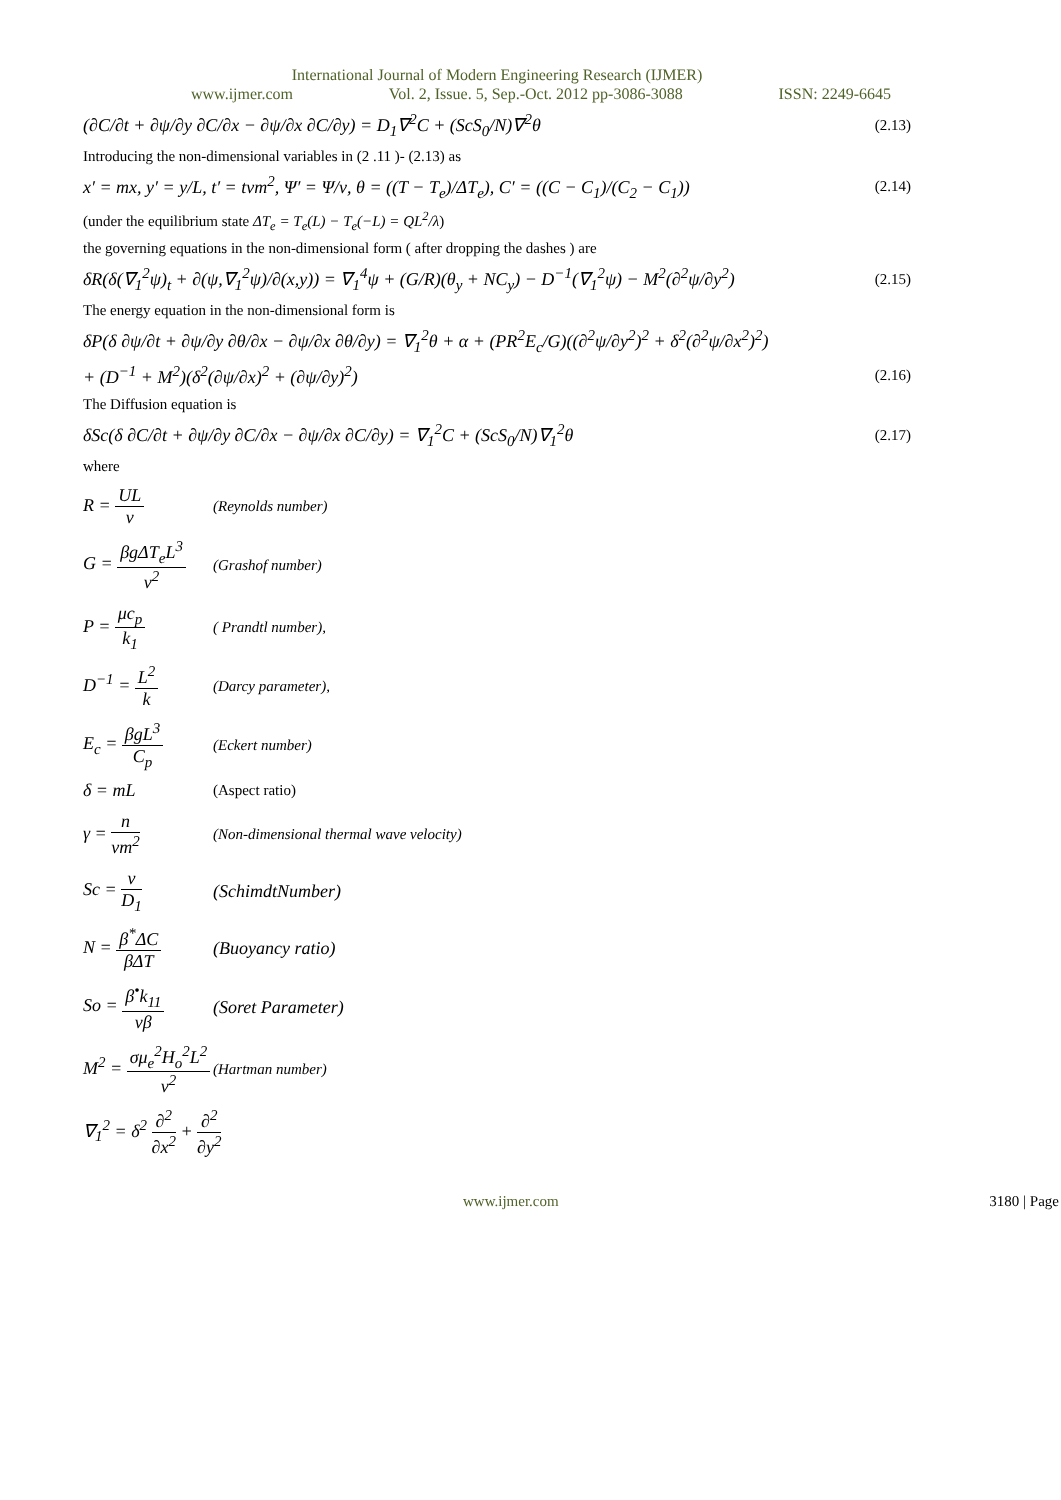International Journal of Modern Engineering Research (IJMER)
www.ijmer.com Vol. 2, Issue. 5, Sep.-Oct. 2012 pp-3086-3088 ISSN: 2249-6645
(∂C/∂t + ∂ψ/∂y ∂C/∂x − ∂ψ/∂x ∂C/∂y) = D<sub>1</sub>∇<sup>2</sup>C + (ScS<sub>0</sub>/N)∇<sup>2</sup>θ (2.13)
Introducing the non-dimensional variables in (2 .11 )- (2.13) as
x′ = mx, y′ = y/L, t′ = tνm<sup>2</sup>, Ψ′ = Ψ/ν, θ = ((T − T<sub>e</sub>)/ΔT<sub>e</sub>), C′ = ((C − C<sub>1</sub>)/(C<sub>2</sub> − C<sub>1</sub>)) (2.14)
(under the equilibrium state ΔT<sub>e</sub> = T<sub>e</sub>(L) − T<sub>e</sub>(−L) = QL<sup>2</sup>/λ)
the governing equations in the non-dimensional form ( after dropping the dashes ) are
δR(δ(∇<sub>1</sub><sup>2</sup>ψ)<sub>t</sub> + ∂(ψ,∇<sub>1</sub><sup>2</sup>ψ)/∂(x,y)) = ∇<sub>1</sub><sup>4</sup>ψ + (G/R)(θ<sub>y</sub> + NC<sub>y</sub>) − D<sup>−1</sup>(∇<sub>1</sub><sup>2</sup>ψ) − M<sup>2</sup>(∂<sup>2</sup>ψ/∂y<sup>2</sup>) (2.15)
The energy equation in the non-dimensional form is
δP(δ ∂ψ/∂t + ∂ψ/∂y ∂θ/∂x − ∂ψ/∂x ∂θ/∂y) = ∇<sub>1</sub><sup>2</sup>θ + α + (PR<sup>2</sup>E<sub>c</sub>/G)((∂<sup>2</sup>ψ/∂y<sup>2</sup>)<sup>2</sup> + δ<sup>2</sup>(∂<sup>2</sup>ψ/∂x<sup>2</sup>)<sup>2</sup>)
+ (D<sup>−1</sup> + M<sup>2</sup>)(δ<sup>2</sup>(∂ψ/∂x)<sup>2</sup> + (∂ψ/∂y)<sup>2</sup>) (2.16)
The Diffusion equation is
δSc(δ ∂C/∂t + ∂ψ/∂y ∂C/∂x − ∂ψ/∂x ∂C/∂y) = ∇<sub>1</sub><sup>2</sup>C + (ScS<sub>0</sub>/N)∇<sub>1</sub><sup>2</sup>θ (2.17)
where
R = UL ν (Reynolds number)
G = βgΔT<sub>e</sub>L<sup>3</sup> ν<sup>2</sup> (Grashof number)
P = μc<sub>p</sub> k<sub>1</sub> ( Prandtl number),
D<sup>−1</sup> = L<sup>2</sup> k (Darcy parameter),
E<sub>c</sub> = βgL<sup>3</sup> C<sub>p</sub> (Eckert number)
δ = mL (Aspect ratio)
γ = n νm<sup>2</sup> (Non-dimensional thermal wave velocity)
Sc = ν D<sub>1</sub> (SchimdtNumber)
N = β<sup>*</sup>ΔC βΔT (Buoyancy ratio)
So = β<sup>•</sup>k<sub>11</sub> νβ (Soret Parameter)
M<sup>2</sup> = σμ<sub>e</sub><sup>2</sup>H<sub>o</sub><sup>2</sup>L<sup>2</sup> ν<sup>2</sup> (Hartman number)
∇<sub>1</sub><sup>2</sup> = δ<sup>2</sup> ∂<sup>2</sup> ∂x<sup>2</sup> + ∂<sup>2</sup> ∂y<sup>2</sup>
www.ijmer.com 3180 | Page